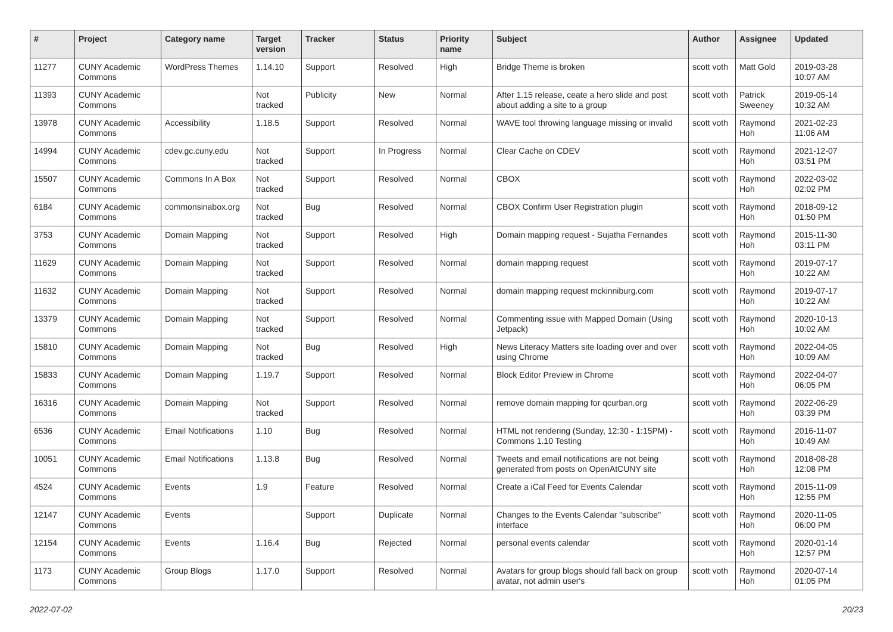| # | Project | Category name | Target version | Tracker | Status | Priority name | Subject | Author | Assignee | Updated |
| --- | --- | --- | --- | --- | --- | --- | --- | --- | --- | --- |
| 11277 | CUNY Academic Commons | WordPress Themes | 1.14.10 | Support | Resolved | High | Bridge Theme is broken | scott voth | Matt Gold | 2019-03-28 10:07 AM |
| 11393 | CUNY Academic Commons | | Not tracked | Publicity | New | Normal | After 1.15 release, ceate a hero slide and post about adding a site to a group | scott voth | Patrick Sweeney | 2019-05-14 10:32 AM |
| 13978 | CUNY Academic Commons | Accessibility | 1.18.5 | Support | Resolved | Normal | WAVE tool throwing language missing or invalid | scott voth | Raymond Hoh | 2021-02-23 11:06 AM |
| 14994 | CUNY Academic Commons | cdev.gc.cuny.edu | Not tracked | Support | In Progress | Normal | Clear Cache on CDEV | scott voth | Raymond Hoh | 2021-12-07 03:51 PM |
| 15507 | CUNY Academic Commons | Commons In A Box | Not tracked | Support | Resolved | Normal | CBOX | scott voth | Raymond Hoh | 2022-03-02 02:02 PM |
| 6184 | CUNY Academic Commons | commonsinabox.org | Not tracked | Bug | Resolved | Normal | CBOX Confirm User Registration plugin | scott voth | Raymond Hoh | 2018-09-12 01:50 PM |
| 3753 | CUNY Academic Commons | Domain Mapping | Not tracked | Support | Resolved | High | Domain mapping request - Sujatha Fernandes | scott voth | Raymond Hoh | 2015-11-30 03:11 PM |
| 11629 | CUNY Academic Commons | Domain Mapping | Not tracked | Support | Resolved | Normal | domain mapping request | scott voth | Raymond Hoh | 2019-07-17 10:22 AM |
| 11632 | CUNY Academic Commons | Domain Mapping | Not tracked | Support | Resolved | Normal | domain mapping request mckinniburg.com | scott voth | Raymond Hoh | 2019-07-17 10:22 AM |
| 13379 | CUNY Academic Commons | Domain Mapping | Not tracked | Support | Resolved | Normal | Commenting issue with Mapped Domain (Using Jetpack) | scott voth | Raymond Hoh | 2020-10-13 10:02 AM |
| 15810 | CUNY Academic Commons | Domain Mapping | Not tracked | Bug | Resolved | High | News Literacy Matters site loading over and over using Chrome | scott voth | Raymond Hoh | 2022-04-05 10:09 AM |
| 15833 | CUNY Academic Commons | Domain Mapping | 1.19.7 | Support | Resolved | Normal | Block Editor Preview in Chrome | scott voth | Raymond Hoh | 2022-04-07 06:05 PM |
| 16316 | CUNY Academic Commons | Domain Mapping | Not tracked | Support | Resolved | Normal | remove domain mapping for qcurban.org | scott voth | Raymond Hoh | 2022-06-29 03:39 PM |
| 6536 | CUNY Academic Commons | Email Notifications | 1.10 | Bug | Resolved | Normal | HTML not rendering (Sunday, 12:30 - 1:15PM) - Commons 1.10 Testing | scott voth | Raymond Hoh | 2016-11-07 10:49 AM |
| 10051 | CUNY Academic Commons | Email Notifications | 1.13.8 | Bug | Resolved | Normal | Tweets and email notifications are not being generated from posts on OpenAtCUNY site | scott voth | Raymond Hoh | 2018-08-28 12:08 PM |
| 4524 | CUNY Academic Commons | Events | 1.9 | Feature | Resolved | Normal | Create a iCal Feed for Events Calendar | scott voth | Raymond Hoh | 2015-11-09 12:55 PM |
| 12147 | CUNY Academic Commons | Events | | Support | Duplicate | Normal | Changes to the Events Calendar "subscribe" interface | scott voth | Raymond Hoh | 2020-11-05 06:00 PM |
| 12154 | CUNY Academic Commons | Events | 1.16.4 | Bug | Rejected | Normal | personal events calendar | scott voth | Raymond Hoh | 2020-01-14 12:57 PM |
| 1173 | CUNY Academic Commons | Group Blogs | 1.17.0 | Support | Resolved | Normal | Avatars for group blogs should fall back on group avatar, not admin user's | scott voth | Raymond Hoh | 2020-07-14 01:05 PM |
2022-07-02 20/23